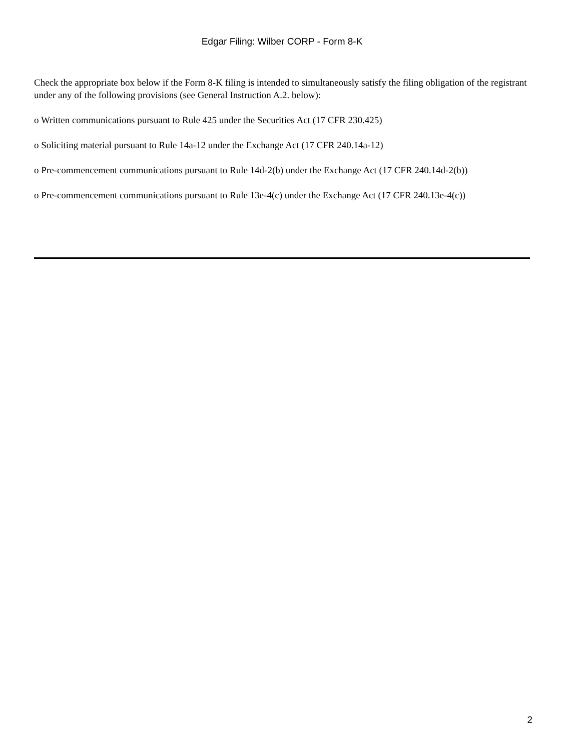Edgar Filing: Wilber CORP - Form 8-K
Check the appropriate box below if the Form 8-K filing is intended to simultaneously satisfy the filing obligation of the registrant under any of the following provisions (see General Instruction A.2. below):
o Written communications pursuant to Rule 425 under the Securities Act (17 CFR 230.425)
o Soliciting material pursuant to Rule 14a-12 under the Exchange Act (17 CFR 240.14a-12)
o Pre-commencement communications pursuant to Rule 14d-2(b) under the Exchange Act (17 CFR 240.14d-2(b))
o Pre-commencement communications pursuant to Rule 13e-4(c) under the Exchange Act (17 CFR 240.13e-4(c))
2